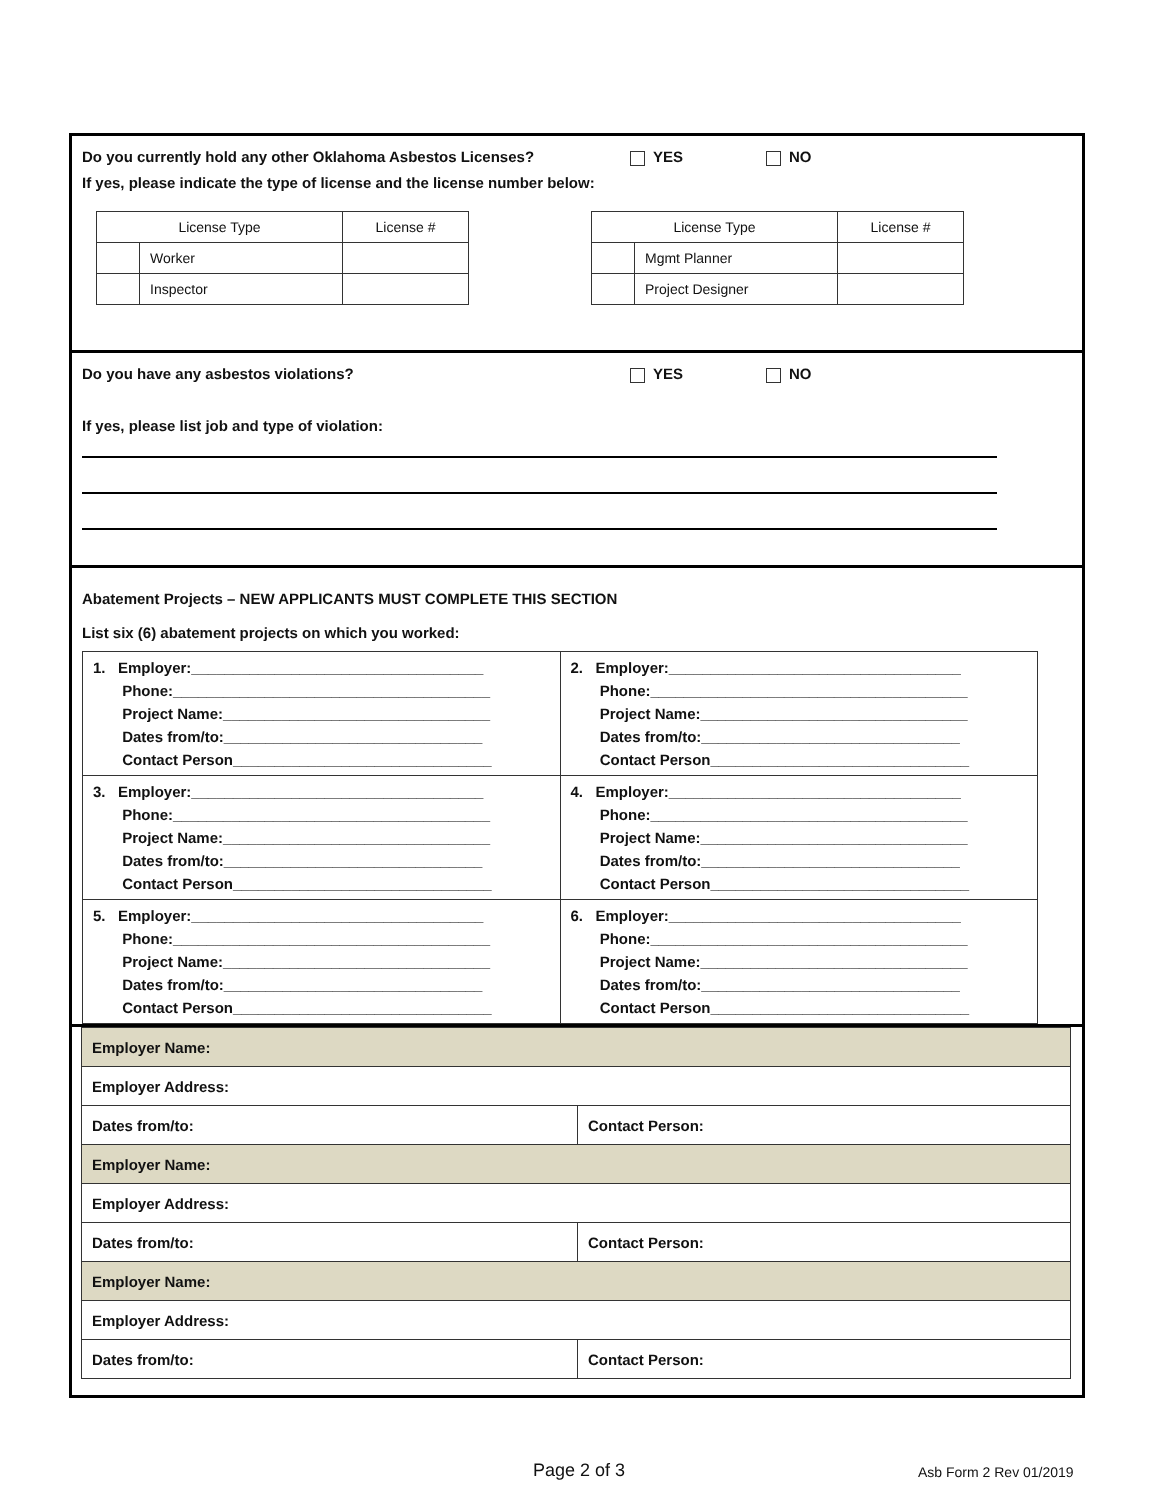Do you currently hold any other Oklahoma Asbestos Licenses? YES NO
If yes, please indicate the type of license and the license number below:
| License Type | | License # |
| | Worker | |
| | Inspector | |
| License Type | | License # |
| | Mgmt Planner | |
| | Project Designer | |
Do you have any asbestos violations? YES NO
If yes, please list job and type of violation:
Abatement Projects – NEW APPLICANTS MUST COMPLETE THIS SECTION
List six (6) abatement projects on which you worked:
| 1. Employer:___________________________________ Phone:______________________________________ Project Name:________________________________ Dates from/to:_______________________________ Contact Person_______________________________ | 2. Employer:___________________________________ Phone:______________________________________ Project Name:________________________________ Dates from/to:_______________________________ Contact Person_______________________________ |
| 3. Employer:___________________________________ Phone:______________________________________ Project Name:________________________________ Dates from/to:_______________________________ Contact Person_______________________________ | 4. Employer:___________________________________ Phone:______________________________________ Project Name:________________________________ Dates from/to:_______________________________ Contact Person_______________________________ |
| 5. Employer:___________________________________ Phone:______________________________________ Project Name:________________________________ Dates from/to:_______________________________ Contact Person_______________________________ | 6. Employer:___________________________________ Phone:______________________________________ Project Name:________________________________ Dates from/to:_______________________________ Contact Person_______________________________ |
| Employer Name: | |
| Employer Address: | |
| Dates from/to: | Contact Person: |
| Employer Name: | |
| Employer Address: | |
| Dates from/to: | Contact Person: |
| Employer Name: | |
| Employer Address: | |
| Dates from/to: | Contact Person: |
Page 2 of 3 Asb Form 2 Rev 01/2019